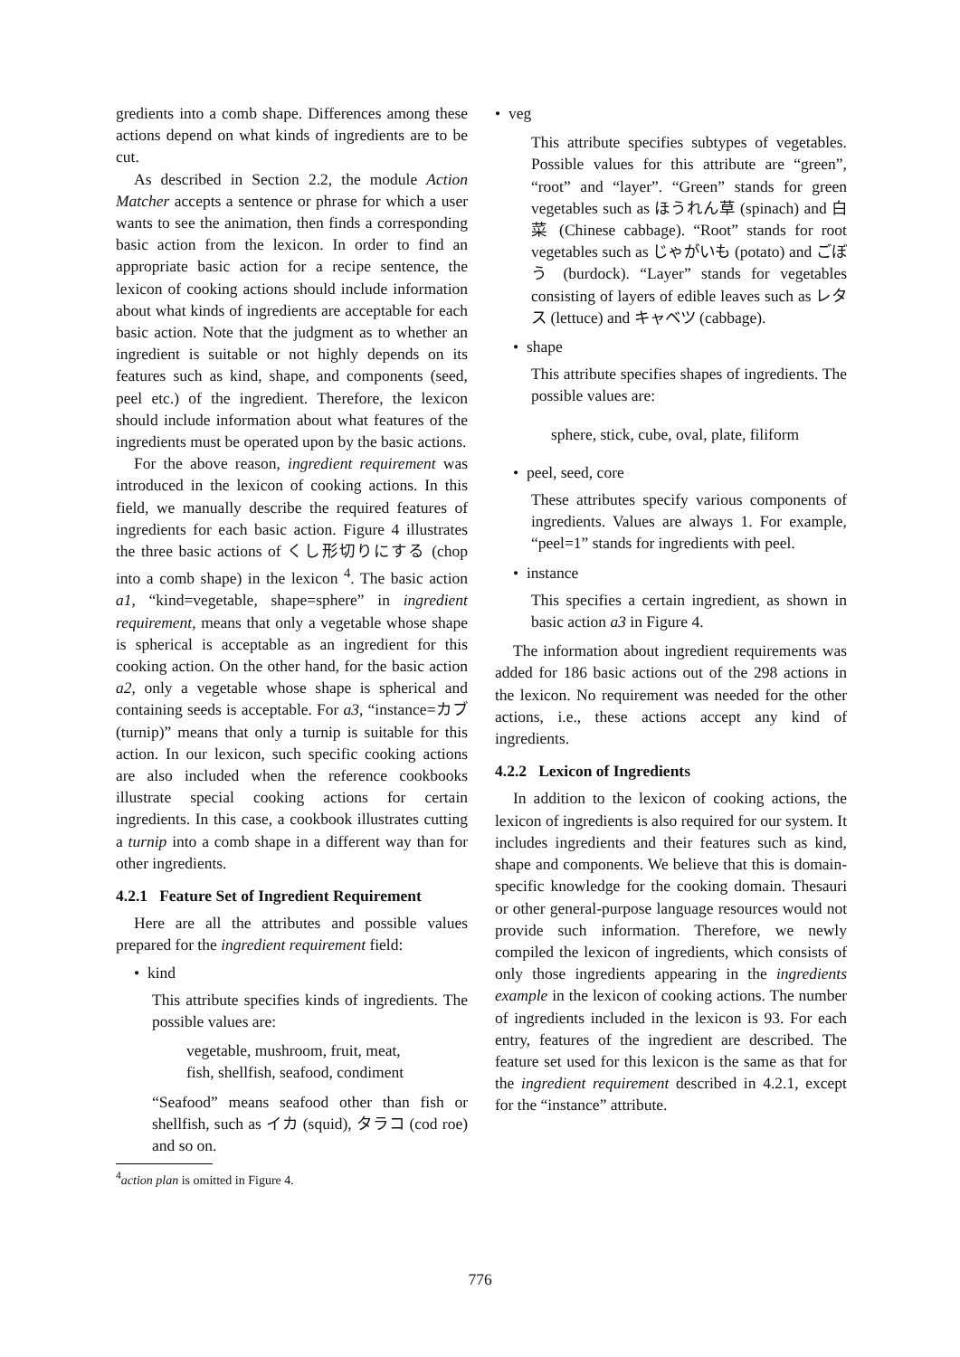gredients into a comb shape. Differences among these actions depend on what kinds of ingredients are to be cut.
As described in Section 2.2, the module Action Matcher accepts a sentence or phrase for which a user wants to see the animation, then finds a corresponding basic action from the lexicon. In order to find an appropriate basic action for a recipe sentence, the lexicon of cooking actions should include information about what kinds of ingredients are acceptable for each basic action. Note that the judgment as to whether an ingredient is suitable or not highly depends on its features such as kind, shape, and components (seed, peel etc.) of the ingredient. Therefore, the lexicon should include information about what features of the ingredients must be operated upon by the basic actions.
For the above reason, ingredient requirement was introduced in the lexicon of cooking actions. In this field, we manually describe the required features of ingredients for each basic action. Figure 4 illustrates the three basic actions of くし形切りにする (chop into a comb shape) in the lexicon <sup>4</sup>. The basic action a1, “kind=vegetable, shape=sphere” in ingredient requirement, means that only a vegetable whose shape is spherical is acceptable as an ingredient for this cooking action. On the other hand, for the basic action a2, only a vegetable whose shape is spherical and containing seeds is acceptable. For a3, “instance=カブ (turnip)” means that only a turnip is suitable for this action. In our lexicon, such specific cooking actions are also included when the reference cookbooks illustrate special cooking actions for certain ingredients. In this case, a cookbook illustrates cutting a turnip into a comb shape in a different way than for other ingredients.
4.2.1 Feature Set of Ingredient Requirement
Here are all the attributes and possible values prepared for the ingredient requirement field:
• kind
This attribute specifies kinds of ingredients. The possible values are:
vegetable, mushroom, fruit, meat,
fish, shellfish, seafood, condiment
“Seafood” means seafood other than fish or shellfish, such as イカ (squid), タラコ (cod roe) and so on.
<sup>4</sup> action plan is omitted in Figure 4.
• veg
This attribute specifies subtypes of vegetables. Possible values for this attribute are “green”, “root” and “layer”. “Green” stands for green vegetables such as ほうれん草 (spinach) and 白菜 (Chinese cabbage). “Root” stands for root vegetables such as じゃがいも (potato) and ごぼう (burdock). “Layer” stands for vegetables consisting of layers of edible leaves such as レタス (lettuce) and キャベツ (cabbage).
• shape
This attribute specifies shapes of ingredients. The possible values are:
sphere, stick, cube, oval, plate, filiform
• peel, seed, core
These attributes specify various components of ingredients. Values are always 1. For example, “peel=1” stands for ingredients with peel.
• instance
This specifies a certain ingredient, as shown in basic action a3 in Figure 4.
The information about ingredient requirements was added for 186 basic actions out of the 298 actions in the lexicon. No requirement was needed for the other actions, i.e., these actions accept any kind of ingredients.
4.2.2 Lexicon of Ingredients
In addition to the lexicon of cooking actions, the lexicon of ingredients is also required for our system. It includes ingredients and their features such as kind, shape and components. We believe that this is domain-specific knowledge for the cooking domain. Thesauri or other general-purpose language resources would not provide such information. Therefore, we newly compiled the lexicon of ingredients, which consists of only those ingredients appearing in the ingredients example in the lexicon of cooking actions. The number of ingredients included in the lexicon is 93. For each entry, features of the ingredient are described. The feature set used for this lexicon is the same as that for the ingredient requirement described in 4.2.1, except for the “instance” attribute.
776